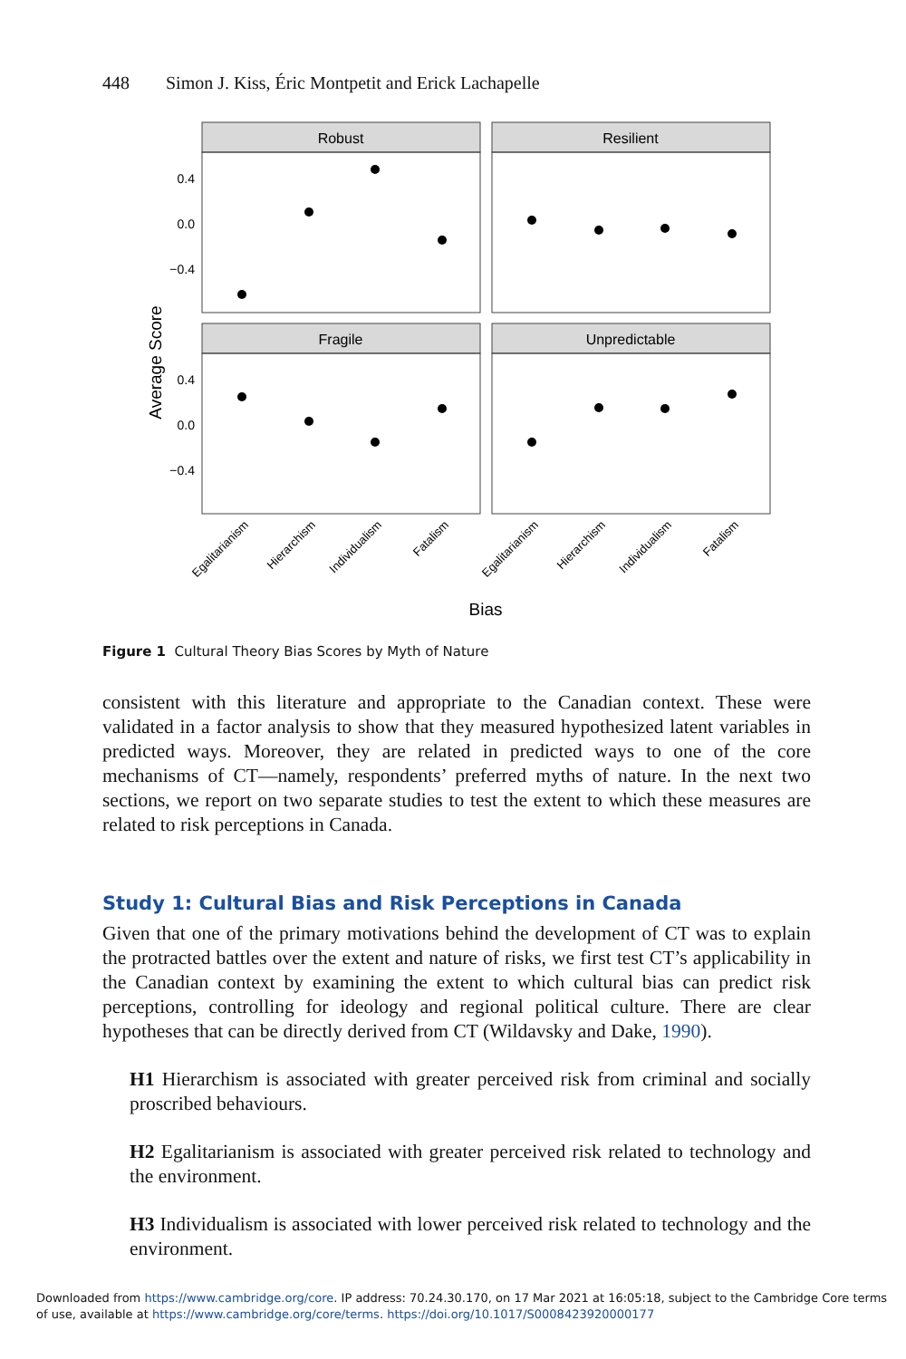448 Simon J. Kiss, Éric Montpetit and Erick Lachapelle
Robust
Resilient
Fragile
Unpredictable
0.4
0.0
−0.4
0.4
0.0
−0.4
Average Score
Egalitarianism
Hierarchism
Individualism
Fatalism
Egalitarianism
Hierarchism
Individualism
Fatalism
Bias
Figure 1 Cultural Theory Bias Scores by Myth of Nature
consistent with this literature and appropriate to the Canadian context. These were validated in a factor analysis to show that they measured hypothesized latent variables in predicted ways. Moreover, they are related in predicted ways to one of the core mechanisms of CT—namely, respondents’ preferred myths of nature. In the next two sections, we report on two separate studies to test the extent to which these measures are related to risk perceptions in Canada.
Study 1: Cultural Bias and Risk Perceptions in Canada
Given that one of the primary motivations behind the development of CT was to explain the protracted battles over the extent and nature of risks, we first test CT’s applicability in the Canadian context by examining the extent to which cultural bias can predict risk perceptions, controlling for ideology and regional political culture. There are clear hypotheses that can be directly derived from CT (Wildavsky and Dake, 1990).
H1 Hierarchism is associated with greater perceived risk from criminal and socially proscribed behaviours.
H2 Egalitarianism is associated with greater perceived risk related to technology and the environment.
H3 Individualism is associated with lower perceived risk related to technology and the environment.
Downloaded from https://www.cambridge.org/core. IP address: 70.24.30.170, on 17 Mar 2021 at 16:05:18, subject to the Cambridge Core terms
of use, available at https://www.cambridge.org/core/terms. https://doi.org/10.1017/S0008423920000177